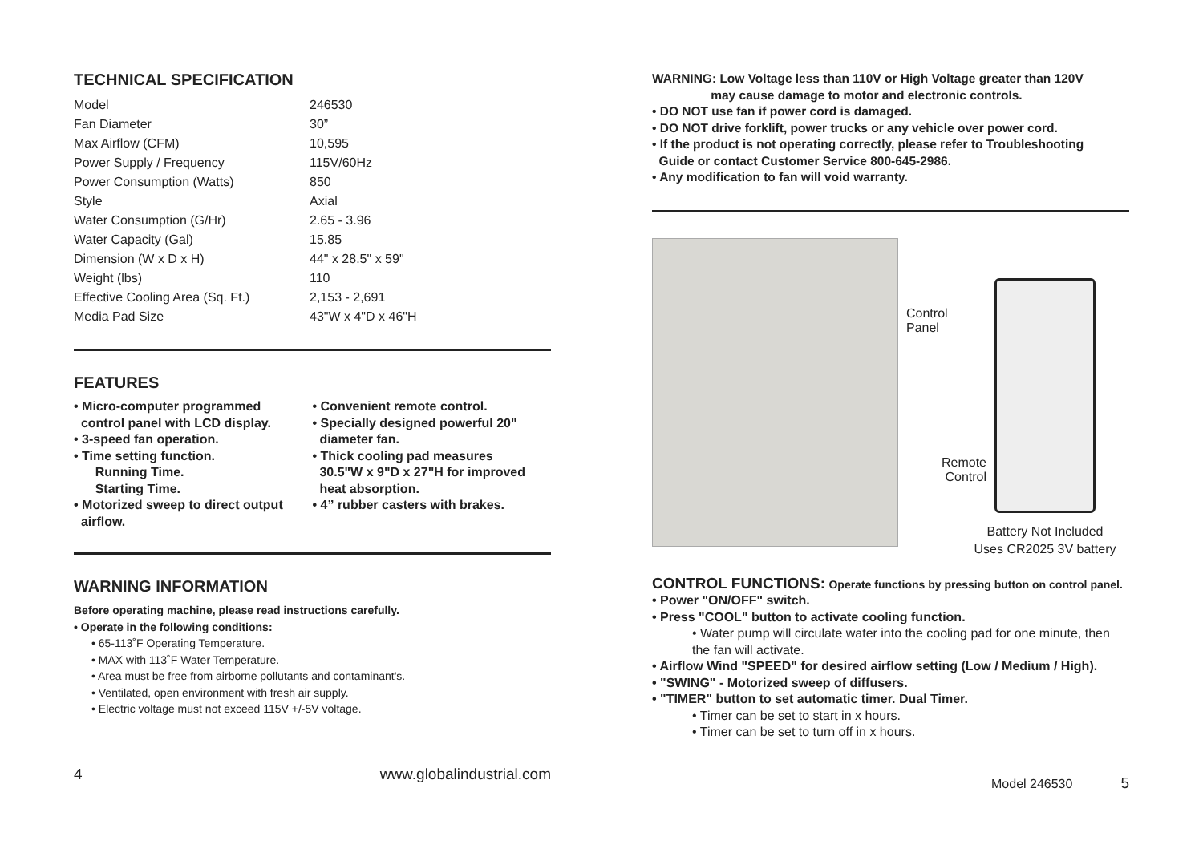TECHNICAL SPECIFICATION
| Model | 246530 |
| Fan Diameter | 30” |
| Max Airflow (CFM) | 10,595 |
| Power Supply / Frequency | 115V/60Hz |
| Power Consumption (Watts) | 850 |
| Style | Axial |
| Water Consumption (G/Hr) | 2.65 - 3.96 |
| Water Capacity (Gal) | 15.85 |
| Dimension (W x D x H) | 44" x 28.5" x 59" |
| Weight (lbs) | 110 |
| Effective Cooling Area (Sq. Ft.) | 2,153 - 2,691 |
| Media Pad Size | 43"W x 4"D x 46"H |
FEATURES
• Micro-computer programmed
control panel with LCD display.
• 3-speed fan operation.
• Time setting function.
Running Time.
Starting Time.
• Motorized sweep to direct output
airflow.
• Convenient remote control.
• Specially designed powerful 20"
diameter fan.
• Thick cooling pad measures
30.5"W x 9"D x 27"H for improved
heat absorption.
• 4” rubber casters with brakes.
WARNING INFORMATION
Before operating machine, please read instructions carefully.
• Operate in the following conditions:
• 65-113˚F Operating Temperature.
• MAX with 113˚F Water Temperature.
• Area must be free from airborne pollutants and contaminant's.
• Ventilated, open environment with fresh air supply.
• Electric voltage must not exceed 115V +/-5V voltage.
4 www.globalindustrial.com
WARNING: Low Voltage less than 110V or High Voltage greater than 120V
may cause damage to motor and electronic controls.
• DO NOT use fan if power cord is damaged.
• DO NOT drive forklift, power trucks or any vehicle over power cord.
• If the product is not operating correctly, please refer to Troubleshooting
Guide or contact Customer Service 800-645-2986.
• Any modification to fan will void warranty.
Control
Panel
Remote
Control
Battery Not Included
Uses CR2025 3V battery
CONTROL FUNCTIONS: Operate functions by pressing button on control panel.
• Power "ON/OFF" switch.
• Press "COOL" button to activate cooling function.
• Water pump will circulate water into the cooling pad for one minute, then the fan will activate.
• Airflow Wind "SPEED" for desired airflow setting (Low / Medium / High).
• "SWING" - Motorized sweep of diffusers.
• "TIMER" button to set automatic timer. Dual Timer.
• Timer can be set to start in x hours.
• Timer can be set to turn off in x hours.
Model 246530 5